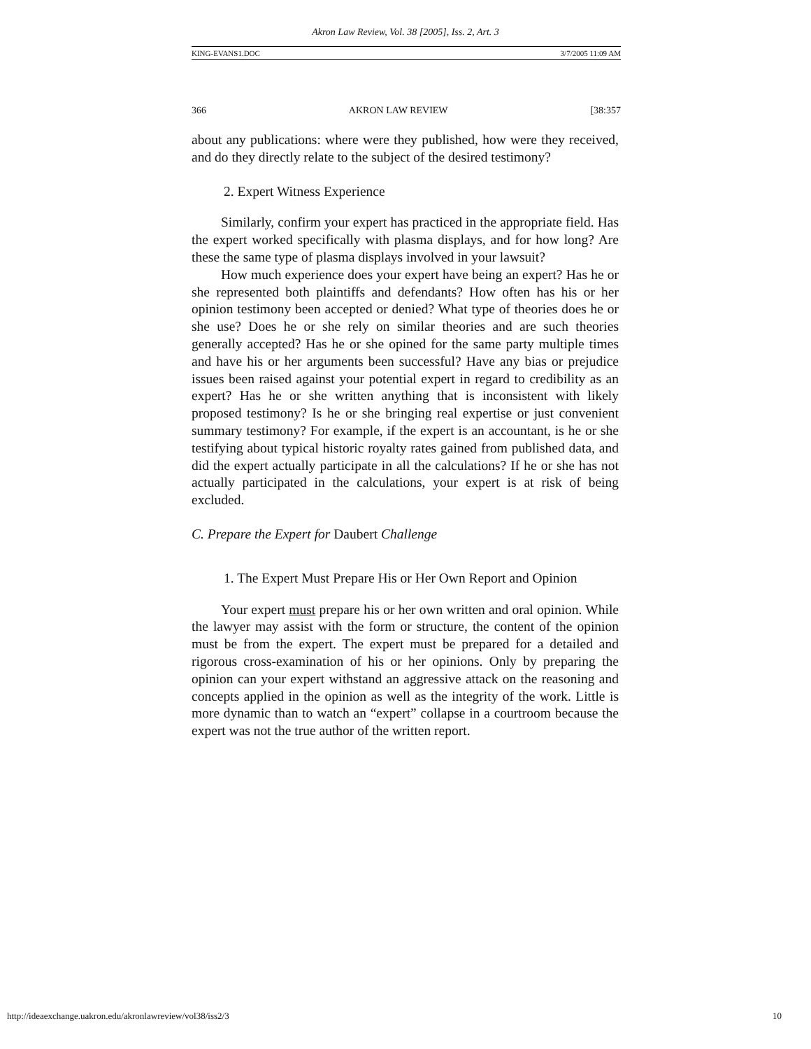Akron Law Review, Vol. 38 [2005], Iss. 2, Art. 3
KING-EVANS1.DOC 3/7/2005 11:09 AM
366 AKRON LAW REVIEW [38:357
about any publications: where were they published, how were they received, and do they directly relate to the subject of the desired testimony?
2. Expert Witness Experience
Similarly, confirm your expert has practiced in the appropriate field. Has the expert worked specifically with plasma displays, and for how long? Are these the same type of plasma displays involved in your lawsuit?
How much experience does your expert have being an expert? Has he or she represented both plaintiffs and defendants? How often has his or her opinion testimony been accepted or denied? What type of theories does he or she use? Does he or she rely on similar theories and are such theories generally accepted? Has he or she opined for the same party multiple times and have his or her arguments been successful? Have any bias or prejudice issues been raised against your potential expert in regard to credibility as an expert? Has he or she written anything that is inconsistent with likely proposed testimony? Is he or she bringing real expertise or just convenient summary testimony? For example, if the expert is an accountant, is he or she testifying about typical historic royalty rates gained from published data, and did the expert actually participate in all the calculations? If he or she has not actually participated in the calculations, your expert is at risk of being excluded.
C. Prepare the Expert for Daubert Challenge
1. The Expert Must Prepare His or Her Own Report and Opinion
Your expert must prepare his or her own written and oral opinion. While the lawyer may assist with the form or structure, the content of the opinion must be from the expert. The expert must be prepared for a detailed and rigorous cross-examination of his or her opinions. Only by preparing the opinion can your expert withstand an aggressive attack on the reasoning and concepts applied in the opinion as well as the integrity of the work. Little is more dynamic than to watch an “expert” collapse in a courtroom because the expert was not the true author of the written report.
http://ideaexchange.uakron.edu/akronlawreview/vol38/iss2/3 10